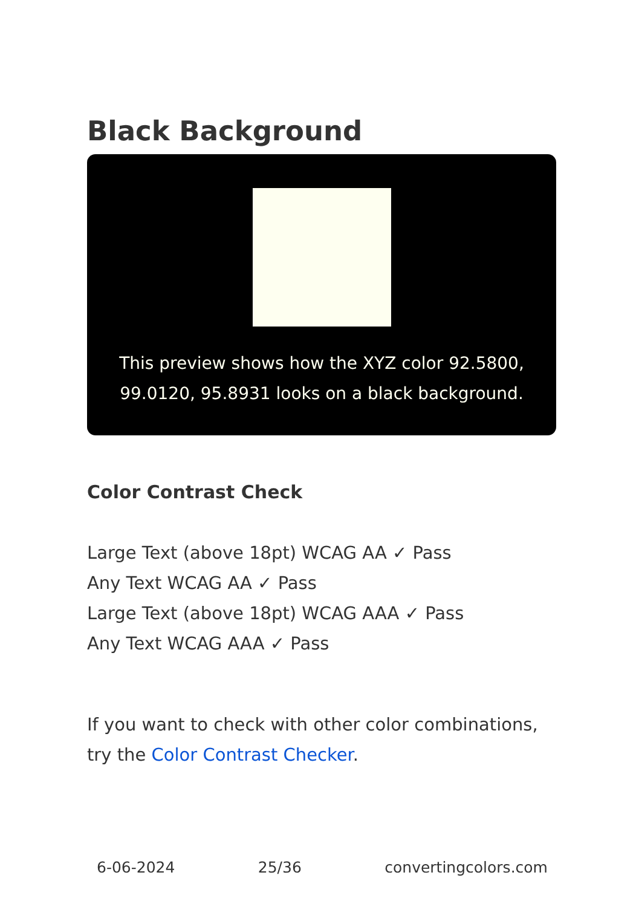Black Background
This preview shows how the XYZ color 92.5800,
99.0120, 95.8931 looks on a black background.
Color Contrast Check
Large Text (above 18pt) WCAG AA ✓ Pass
Any Text WCAG AA ✓ Pass
Large Text (above 18pt) WCAG AAA ✓ Pass
Any Text WCAG AAA ✓ Pass
If you want to check with other color combinations, try the Color Contrast Checker.
6-06-2024 25/36 convertingcolors.com